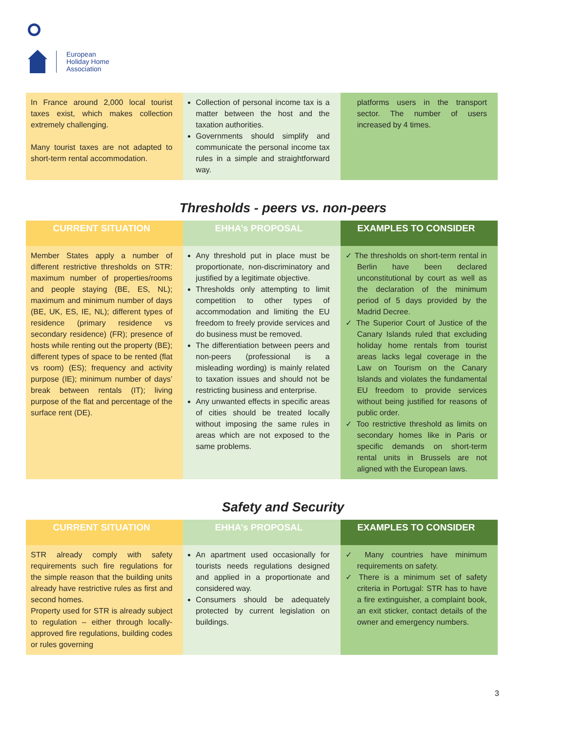European
Holiday Home
Association
| In France around 2,000 local tourist taxes exist, which makes collection extremely challenging. Many tourist taxes are not adapted to short-term rental accommodation. | Collection of personal income tax is a matter between the host and the taxation authorities. Governments should simplify and communicate the personal income tax rules in a simple and straightforward way. | platforms users in the transport sector. The number of users increased by 4 times. |
Thresholds - peers vs. non-peers
| CURRENT SITUATION | EHHA’s PROPOSAL | EXAMPLES TO CONSIDER |
| --- | --- | --- |
| Member States apply a number of different restrictive thresholds on STR: maximum number of properties/rooms and people staying (BE, ES, NL); maximum and minimum number of days (BE, UK, ES, IE, NL); different types of residence (primary residence vs secondary residence) (FR); presence of hosts while renting out the property (BE); different types of space to be rented (flat vs room) (ES); frequency and activity purpose (IE); minimum number of days’ break between rentals (IT); living purpose of the flat and percentage of the surface rent (DE). | Any threshold put in place must be proportionate, non-discriminatory and justified by a legitimate objective. Thresholds only attempting to limit competition to other types of accommodation and limiting the EU freedom to freely provide services and do business must be removed. The differentiation between peers and non-peers (professional is a misleading wording) is mainly related to taxation issues and should not be restricting business and enterprise. Any unwanted effects in specific areas of cities should be treated locally without imposing the same rules in areas which are not exposed to the same problems. | ✓ The thresholds on short-term rental in Berlin have been declared unconstitutional by court as well as the declaration of the minimum period of 5 days provided by the Madrid Decree. ✓ The Superior Court of Justice of the Canary Islands ruled that excluding holiday home rentals from tourist areas lacks legal coverage in the Law on Tourism on the Canary Islands and violates the fundamental EU freedom to provide services without being justified for reasons of public order. ✓ Too restrictive threshold as limits on secondary homes like in Paris or specific demands on short-term rental units in Brussels are not aligned with the European laws. |
Safety and Security
| CURRENT SITUATION | EHHA’s PROPOSAL | EXAMPLES TO CONSIDER |
| --- | --- | --- |
| STR already comply with safety requirements such fire regulations for the simple reason that the building units already have restrictive rules as first and second homes. Property used for STR is already subject to regulation – either through locally-approved fire regulations, building codes or rules governing | An apartment used occasionally for tourists needs regulations designed and applied in a proportionate and considered way. Consumers should be adequately protected by current legislation on buildings. | ✓ Many countries have minimum requirements on safety. ✓ There is a minimum set of safety criteria in Portugal: STR has to have a fire extinguisher, a complaint book, an exit sticker, contact details of the owner and emergency numbers. |
3